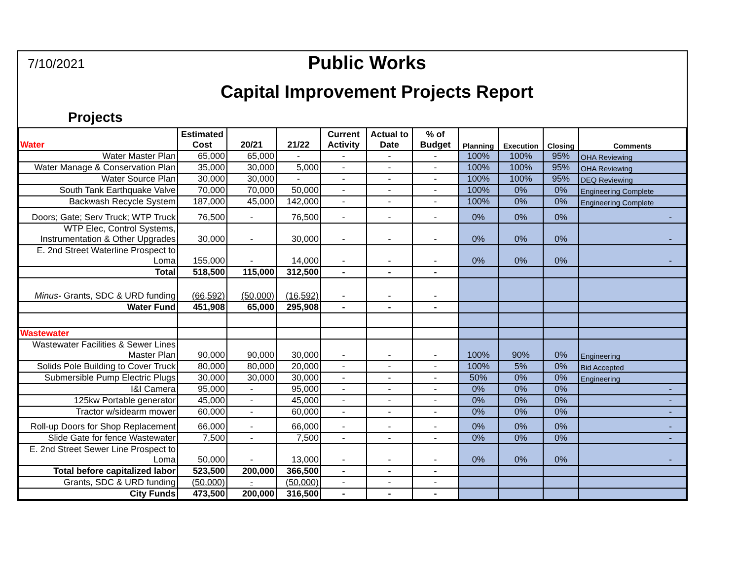7/10/2021
Public Works
Capital Improvement Projects Report
Projects
| Water | Estimated Cost | 20/21 | 21/22 | Current Activity | Actual to Date | % of Budget | Planning | Execution | Closing | Comments |
| --- | --- | --- | --- | --- | --- | --- | --- | --- | --- | --- |
| Water Master Plan | 65,000 | 65,000 | - | - | - | - | 100% | 100% | 95% | OHA Reviewing |
| Water Manage & Conservation Plan | 35,000 | 30,000 | 5,000 | - | - | - | 100% | 100% | 95% | OHA Reviewing |
| Water Source Plan | 30,000 | 30,000 | - | - | - | - | 100% | 100% | 95% | DEQ Reviewing |
| South Tank Earthquake Valve | 70,000 | 70,000 | 50,000 | - | - | - | 100% | 0% | 0% | Engineering Complete |
| Backwash Recycle System | 187,000 | 45,000 | 142,000 | - | - | - | 100% | 0% | 0% | Engineering Complete |
| Doors; Gate; Serv Truck; WTP Truck | 76,500 | - | 76,500 | - | - | - | 0% | 0% | 0% | - |
| WTP Elec, Control Systems, Instrumentation & Other Upgrades | 30,000 | - | 30,000 | - | - | - | 0% | 0% | 0% | - |
| E. 2nd Street Waterline Prospect to Loma | 155,000 | - | 14,000 | - | - | - | 0% | 0% | 0% | - |
| Total | 518,500 | 115,000 | 312,500 | - | - | - | | | | |
| Minus- Grants, SDC & URD funding | (66,592) | (50,000) | (16,592) | - | - | - | | | | |
| Water Fund | 451,908 | 65,000 | 295,908 | - | - | - | | | | |
| Wastewater | | | | | | | | | | |
| Wastewater Facilities & Sewer Lines Master Plan | 90,000 | 90,000 | 30,000 | - | - | - | 100% | 90% | 0% | Engineering |
| Solids Pole Building to Cover Truck | 80,000 | 80,000 | 20,000 | - | - | - | 100% | 5% | 0% | Bid Accepted |
| Submersible Pump Electric Plugs | 30,000 | 30,000 | 30,000 | - | - | - | 50% | 0% | 0% | Engineering |
| I&I Camera | 95,000 | - | 95,000 | - | - | - | 0% | 0% | 0% | - |
| 125kw Portable generator | 45,000 | - | 45,000 | - | - | - | 0% | 0% | 0% | - |
| Tractor w/sidearm mower | 60,000 | - | 60,000 | - | - | - | 0% | 0% | 0% | - |
| Roll-up Doors for Shop Replacement | 66,000 | - | 66,000 | - | - | - | 0% | 0% | 0% | - |
| Slide Gate for fence Wastewater | 7,500 | - | 7,500 | - | - | - | 0% | 0% | 0% | - |
| E. 2nd Street Sewer Line Prospect to Loma | 50,000 | - | 13,000 | - | - | - | 0% | 0% | 0% | - |
| Total before capitalized labor | 523,500 | 200,000 | 366,500 | - | - | - | | | | |
| Grants, SDC & URD funding | (50,000) | - | (50,000) | - | - | - | | | | |
| City Funds | 473,500 | 200,000 | 316,500 | - | - | - | | | | |